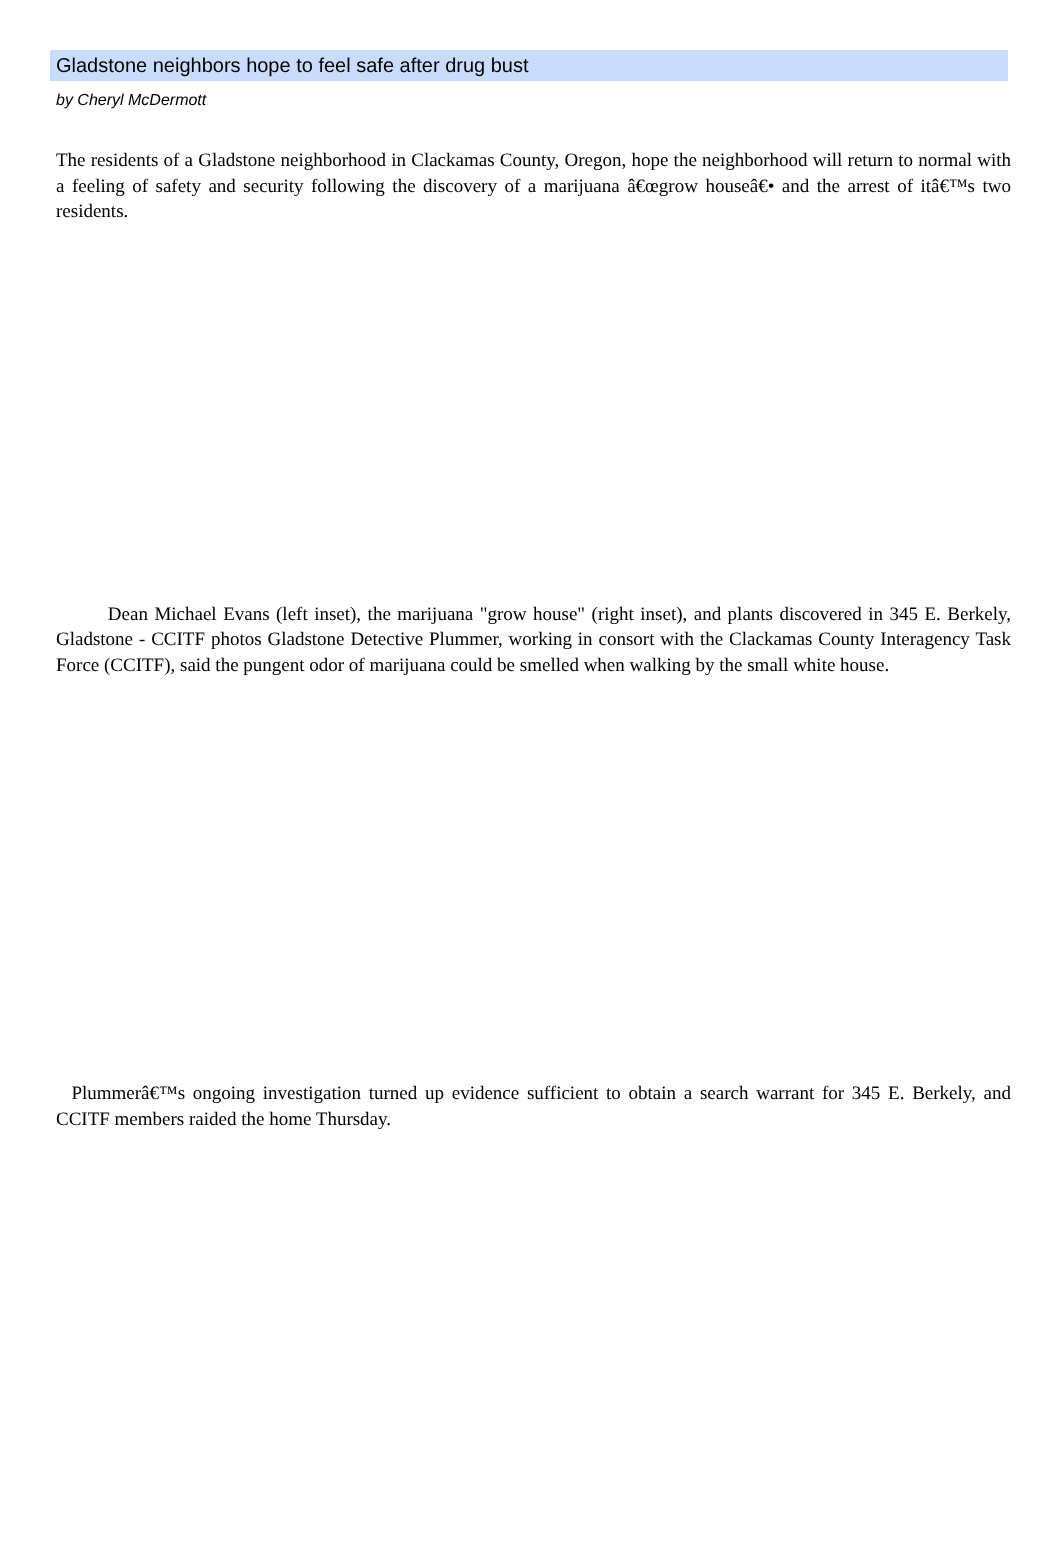Gladstone neighbors hope to feel safe after drug bust
by Cheryl McDermott
The residents of a Gladstone neighborhood in Clackamas County, Oregon, hope the neighborhood will return to normal with a feeling of safety and security following the discovery of a marijuana â€œgrow houseâ€• and the arrest of itâ€™s two residents.
Dean Michael Evans (left inset), the marijuana "grow house" (right inset), and plants discovered in 345 E. Berkely, Gladstone - CCITF photos Gladstone Detective Plummer, working in consort with the Clackamas County Interagency Task Force (CCITF), said the pungent odor of marijuana could be smelled when walking by the small white house.
Plummerâ€™s ongoing investigation turned up evidence sufficient to obtain a search warrant for 345 E. Berkely, and CCITF members raided the home Thursday.